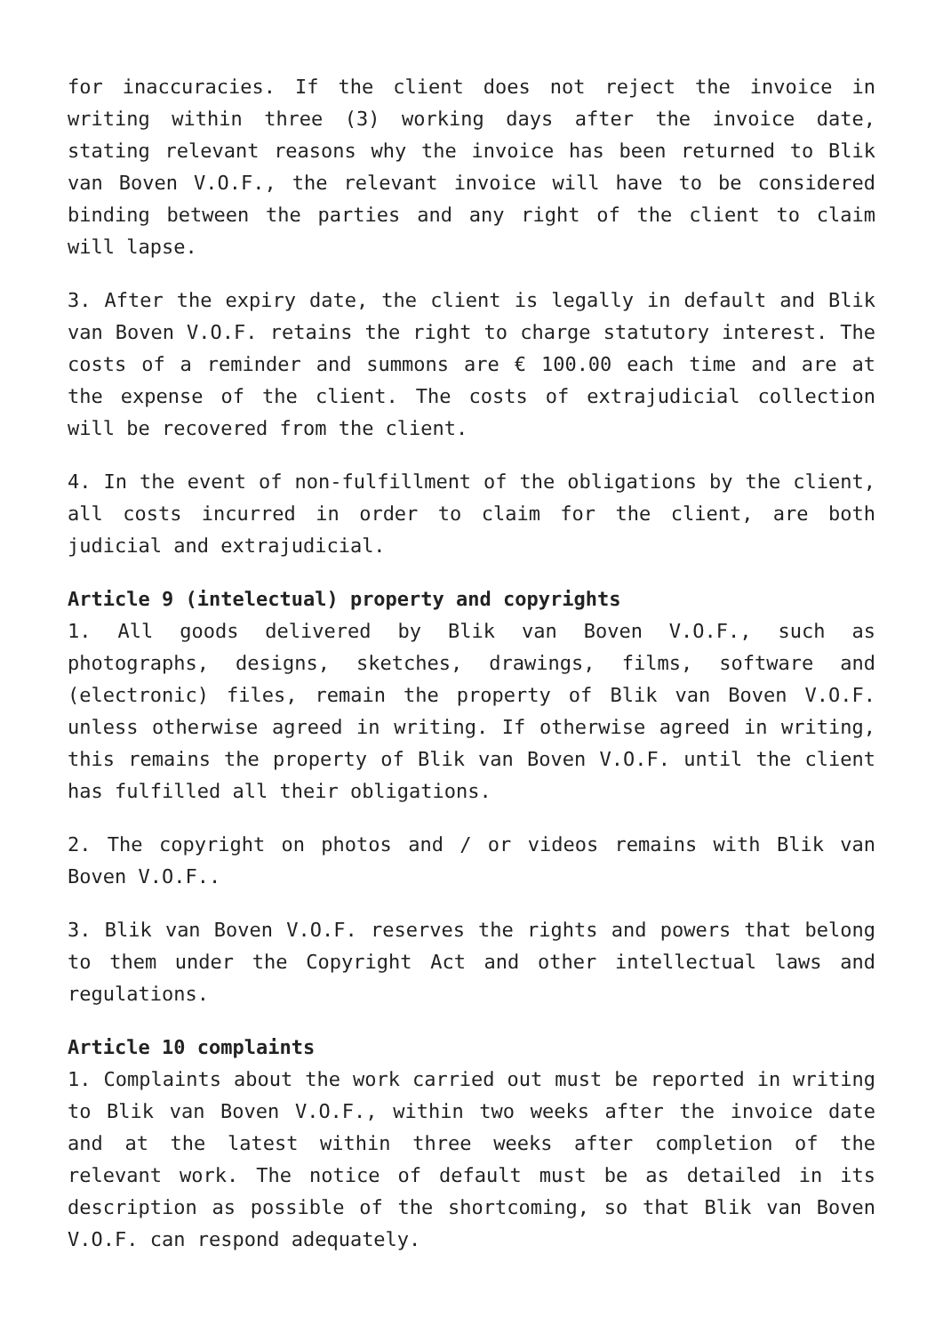for inaccuracies. If the client does not reject the invoice in writing within three (3) working days after the invoice date, stating relevant reasons why the invoice has been returned to Blik van Boven V.O.F., the relevant invoice will have to be considered binding between the parties and any right of the client to claim will lapse.
3. After the expiry date, the client is legally in default and Blik van Boven V.O.F. retains the right to charge statutory interest. The costs of a reminder and summons are € 100.00 each time and are at the expense of the client. The costs of extrajudicial collection will be recovered from the client.
4. In the event of non-fulfillment of the obligations by the client, all costs incurred in order to claim for the client, are both judicial and extrajudicial.
Article 9 (intelectual) property and copyrights
1. All goods delivered by Blik van Boven V.O.F., such as photographs, designs, sketches, drawings, films, software and (electronic) files, remain the property of Blik van Boven V.O.F. unless otherwise agreed in writing. If otherwise agreed in writing, this remains the property of Blik van Boven V.O.F. until the client has fulfilled all their obligations.
2. The copyright on photos and / or videos remains with Blik van Boven V.O.F..
3. Blik van Boven V.O.F. reserves the rights and powers that belong to them under the Copyright Act and other intellectual laws and regulations.
Article 10 complaints
1. Complaints about the work carried out must be reported in writing to Blik van Boven V.O.F., within two weeks after the invoice date and at the latest within three weeks after completion of the relevant work. The notice of default must be as detailed in its description as possible of the shortcoming, so that Blik van Boven V.O.F. can respond adequately.